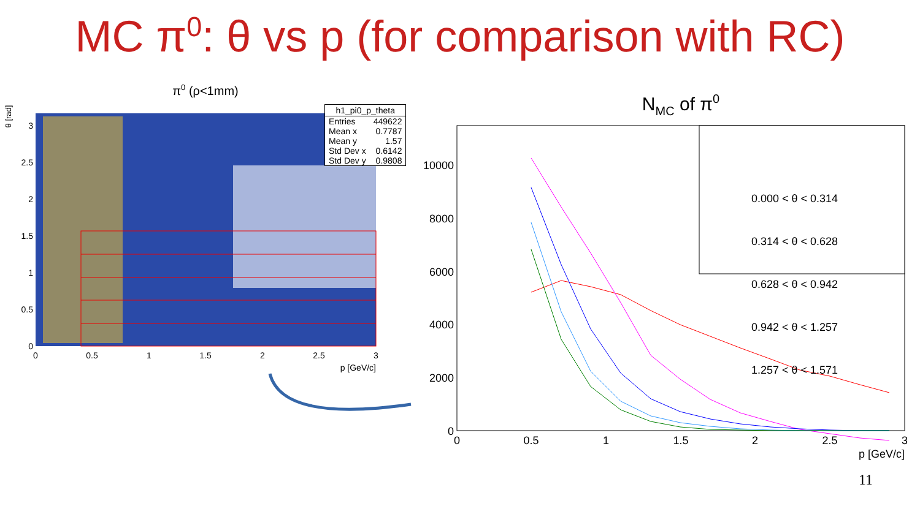MC π<sup>0</sup>: θ vs p (for comparison with RC)
π0 (ρ<1mm)
θ [rad]
0
0.5
1
1.5
2
2.5
3
0
0.5
1
1.5
2
2.5
3
p [GeV/c]
| h1_pi0_p_theta | |
| --- | --- |
| Entries | 449622 |
| Mean x | 0.7787 |
| Mean y | 1.57 |
| Std Dev x | 0.6142 |
| Std Dev y | 0.9808 |
NMC of π0
0
2000
4000
6000
8000
10000
0
0.5
1
1.5
2
2.5
3
p [GeV/c]
0.000 < θ < 0.314
0.314 < θ < 0.628
0.628 < θ < 0.942
0.942 < θ < 1.257
1.257 < θ < 1.571
11